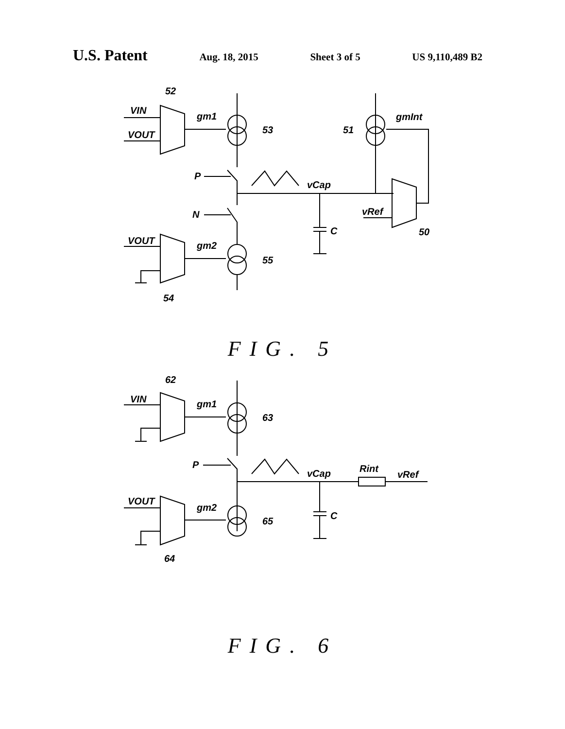U.S. Patent Aug. 18, 2015 Sheet 3 of 5 US 9,110,489 B2
52
VIN
VOUT
gm1
53
gmInt
51
P
N
vCap
C
vRef
50
VOUT
gm2
55
54
FIG. 5
62
VIN
gm1
63
P
vCap
Rint
vRef
C
VOUT
gm2
65
64
FIG. 6